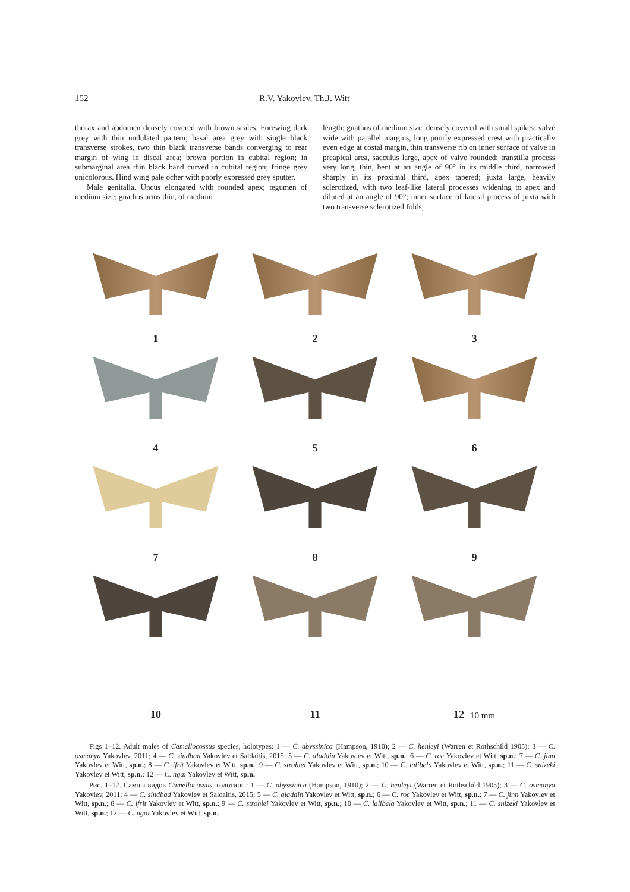152 R.V. Yakovlev, Th.J. Witt
thorax and abdomen densely covered with brown scales. Forewing dark grey with thin undulated pattern; basal area grey with single black transverse strokes, two thin black transverse bands converging to rear margin of wing in discal area; brown portion in cubital region; in submarginal area thin black band curved in cubital region; fringe grey unicolorous. Hind wing pale ocher with poorly expressed grey sputter.
Male genitalia. Uncus elongated with rounded apex; tegumen of medium size; gnathos arms thin, of medium
length; gnathos of medium size, densely covered with small spikes; valve wide with parallel margins, long poorly expressed crest with practically even edge at costal margin, thin transverse rib on inner surface of valve in preapical area, sacculus large, apex of valve rounded; transtilla process very long, thin, bent at an angle of 90° in its middle third, narrowed sharply in its proximal third, apex tapered; juxta large, heavily sclerotized, with two leaf-like lateral processes widening to apex and diluted at an angle of 90°; inner surface of lateral process of juxta with two transverse sclerotized folds;
1
2
3
4
5
6
7
8
9
10
11
12 10 mm
Figs 1–12. Adult males of Camellocossus species, holotypes: 1 — C. abyssinica (Hampson, 1910); 2 — C. henleyi (Warren et Rothschild 1905); 3 — C. osmanya Yakovlev, 2011; 4 — C. sindbad Yakovlev et Saldaitis, 2015; 5 — C. aladdin Yakovlev et Witt, sp.n.; 6 — C. roc Yakovlev et Witt, sp.n.; 7 — C. jinn Yakovlev et Witt, sp.n.; 8 — C. ifrit Yakovlev et Witt, sp.n.; 9 — C. strohlei Yakovlev et Witt, sp.n.; 10 — C. lalibela Yakovlev et Witt, sp.n.; 11 — C. snizeki Yakovlev et Witt, sp.n.; 12 — C. ngai Yakovlev et Witt, sp.n.
Рис. 1–12. Самцы видов Camellocossus, голотипы: 1 — C. abyssinica (Hampson, 1910); 2 — C. henleyi (Warren et Rothschild 1905); 3 — C. osmanya Yakovlev, 2011; 4 — C. sindbad Yakovlev et Saldaitis, 2015; 5 — C. aladdin Yakovlev et Witt, sp.n.; 6 — C. roc Yakovlev et Witt, sp.n.; 7 — C. jinn Yakovlev et Witt, sp.n.; 8 — C. ifrit Yakovlev et Witt, sp.n.; 9 — C. strohlei Yakovlev et Witt, sp.n.; 10 — C. lalibela Yakovlev et Witt, sp.n.; 11 — C. snizeki Yakovlev et Witt, sp.n.; 12 — C. ngai Yakovlev et Witt, sp.n.